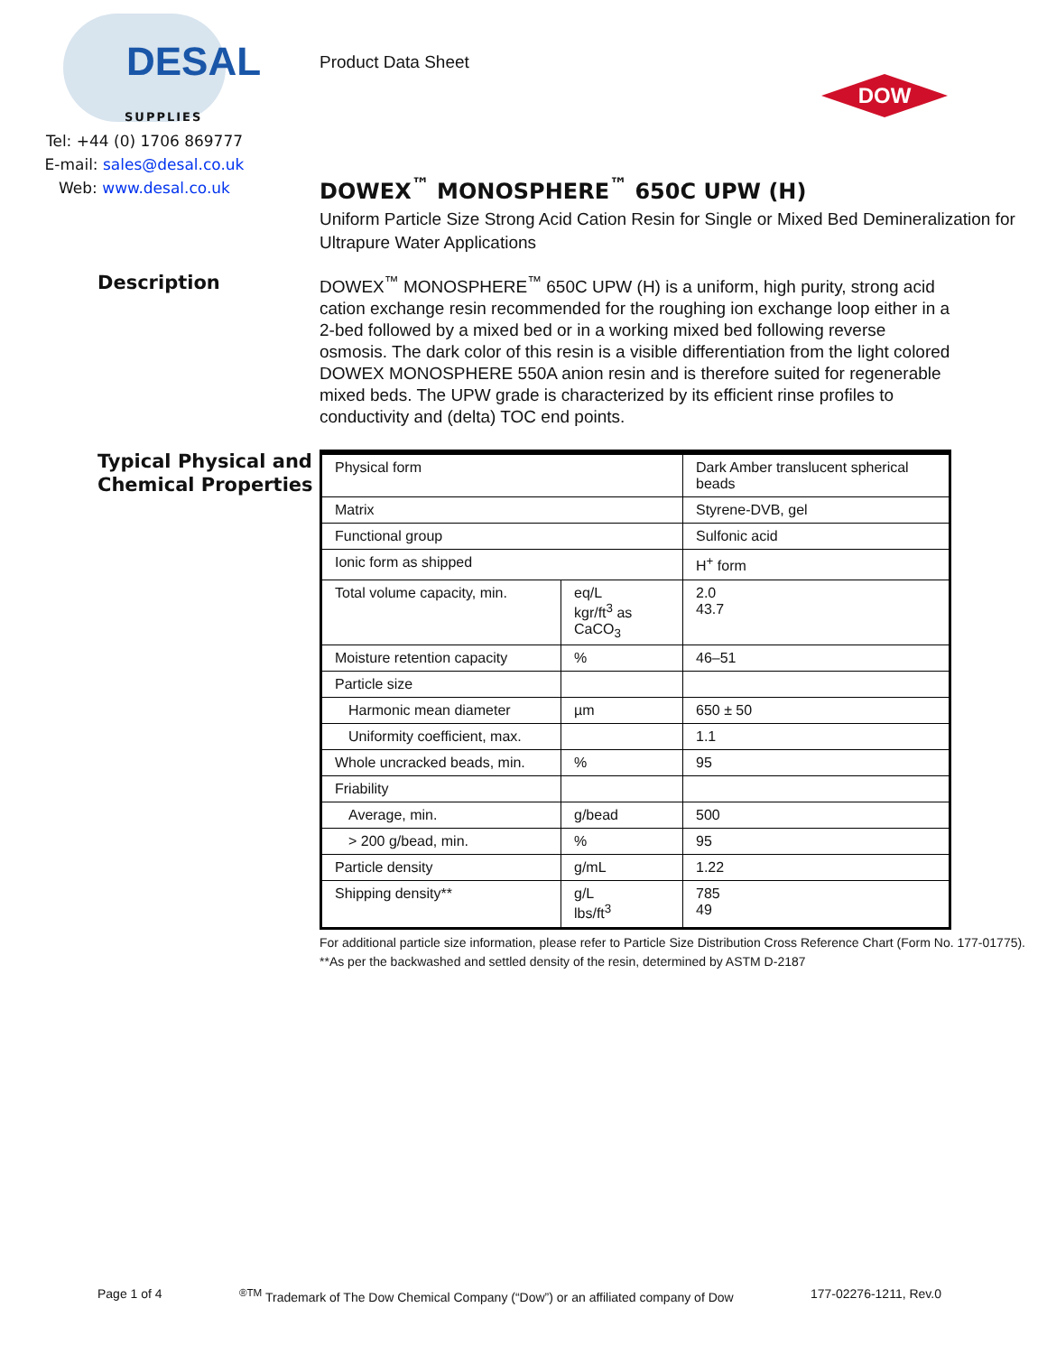DESAL
SUPPLIES
Tel: +44 (0) 1706 869777
E-mail: sales@desal.co.uk
Web: www.desal.co.uk
Product Data Sheet
DOW
DOWEX<sup>™</sup> MONOSPHERE<sup>™</sup> 650C UPW (H)
Uniform Particle Size Strong Acid Cation Resin for Single or Mixed Bed Demineralization for Ultrapure Water Applications
Description
DOWEX<sup>™</sup> MONOSPHERE<sup>™</sup> 650C UPW (H) is a uniform, high purity, strong acid cation exchange resin recommended for the roughing ion exchange loop either in a 2-bed followed by a mixed bed or in a working mixed bed following reverse osmosis. The dark color of this resin is a visible differentiation from the light colored DOWEX MONOSPHERE 550A anion resin and is therefore suited for regenerable mixed beds. The UPW grade is characterized by its efficient rinse profiles to conductivity and (delta) TOC end points.
Typical Physical and Chemical Properties
| Physical form | | Dark Amber translucent spherical beads |
| Matrix | | Styrene-DVB, gel |
| Functional group | | Sulfonic acid |
| Ionic form as shipped | | H<sup>+</sup> form |
| Total volume capacity, min. | eq/L kgr/ft<sup>3</sup> as CaCO<sub>3</sub> | 2.0 43.7 |
| Moisture retention capacity | % | 46–51 |
| Particle size | | |
| Harmonic mean diameter | µm | 650 ± 50 |
| Uniformity coefficient, max. | | 1.1 |
| Whole uncracked beads, min. | % | 95 |
| Friability | | |
| Average, min. | g/bead | 500 |
| > 200 g/bead, min. | % | 95 |
| Particle density | g/mL | 1.22 |
| Shipping density** | g/L lbs/ft<sup>3</sup> | 785 49 |
For additional particle size information, please refer to Particle Size Distribution Cross Reference Chart (Form No. 177-01775).
**As per the backwashed and settled density of the resin, determined by ASTM D-2187
Page 1 of 4<sup>®TM</sup> Trademark of The Dow Chemical Company (“Dow”) or an affiliated company of Dow 177-02276-1211, Rev.0